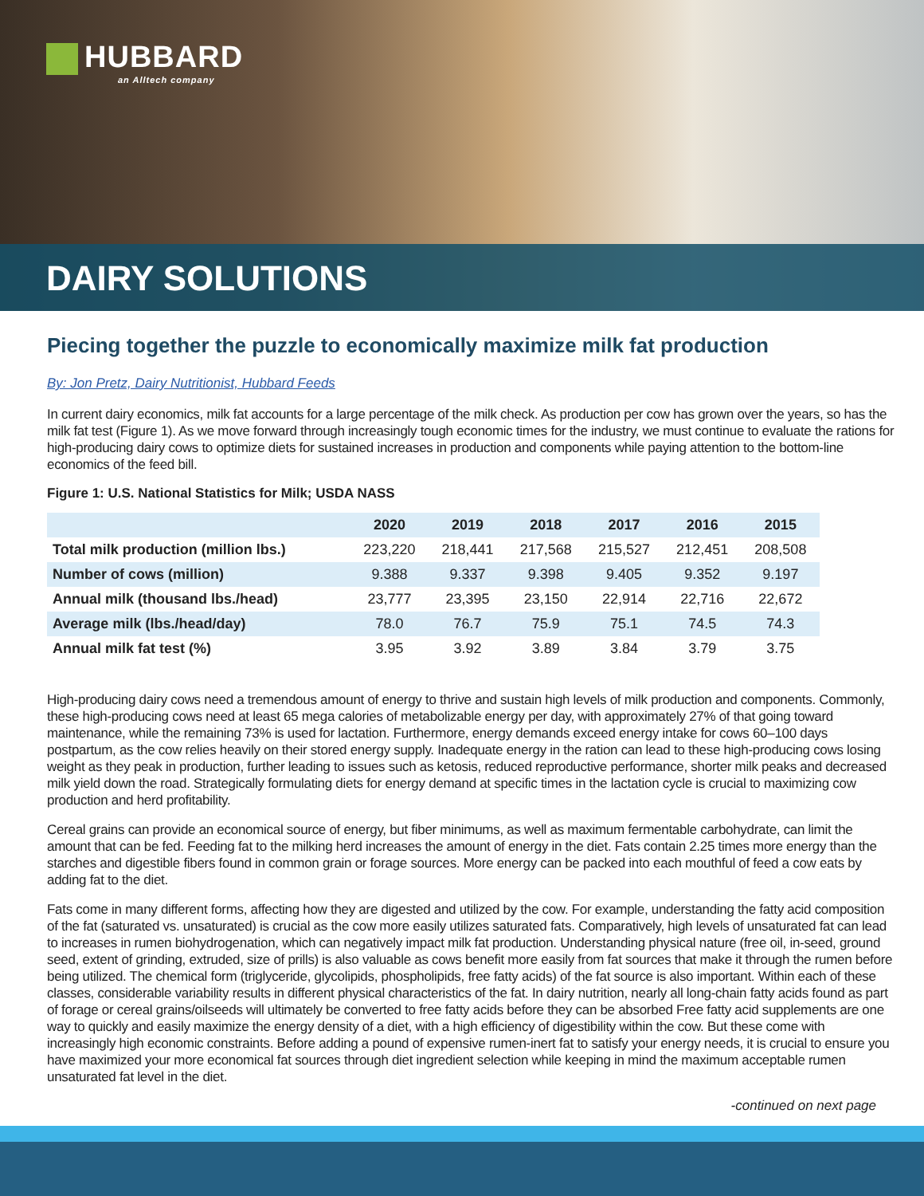HUBBARD
an Alltech company
DAIRY SOLUTIONS
Piecing together the puzzle to economically maximize milk fat production
By: Jon Pretz, Dairy Nutritionist, Hubbard Feeds
In current dairy economics, milk fat accounts for a large percentage of the milk check. As production per cow has grown over the years, so has the milk fat test (Figure 1). As we move forward through increasingly tough economic times for the industry, we must continue to evaluate the rations for high-producing dairy cows to optimize diets for sustained increases in production and components while paying attention to the bottom-line economics of the feed bill.
Figure 1: U.S. National Statistics for Milk; USDA NASS
| | 2020 | 2019 | 2018 | 2017 | 2016 | 2015 |
| --- | --- | --- | --- | --- | --- | --- |
| Total milk production (million lbs.) | 223,220 | 218,441 | 217,568 | 215,527 | 212,451 | 208,508 |
| Number of cows (million) | 9.388 | 9.337 | 9.398 | 9.405 | 9.352 | 9.197 |
| Annual milk (thousand lbs./head) | 23,777 | 23,395 | 23,150 | 22,914 | 22,716 | 22,672 |
| Average milk (lbs./head/day) | 78.0 | 76.7 | 75.9 | 75.1 | 74.5 | 74.3 |
| Annual milk fat test (%) | 3.95 | 3.92 | 3.89 | 3.84 | 3.79 | 3.75 |
High-producing dairy cows need a tremendous amount of energy to thrive and sustain high levels of milk production and components. Commonly, these high-producing cows need at least 65 mega calories of metabolizable energy per day, with approximately 27% of that going toward maintenance, while the remaining 73% is used for lactation. Furthermore, energy demands exceed energy intake for cows 60–100 days postpartum, as the cow relies heavily on their stored energy supply. Inadequate energy in the ration can lead to these high-producing cows losing weight as they peak in production, further leading to issues such as ketosis, reduced reproductive performance, shorter milk peaks and decreased milk yield down the road. Strategically formulating diets for energy demand at specific times in the lactation cycle is crucial to maximizing cow production and herd profitability.
Cereal grains can provide an economical source of energy, but fiber minimums, as well as maximum fermentable carbohydrate, can limit the amount that can be fed. Feeding fat to the milking herd increases the amount of energy in the diet. Fats contain 2.25 times more energy than the starches and digestible fibers found in common grain or forage sources. More energy can be packed into each mouthful of feed a cow eats by adding fat to the diet.
Fats come in many different forms, affecting how they are digested and utilized by the cow. For example, understanding the fatty acid composition of the fat (saturated vs. unsaturated) is crucial as the cow more easily utilizes saturated fats. Comparatively, high levels of unsaturated fat can lead to increases in rumen biohydrogenation, which can negatively impact milk fat production. Understanding physical nature (free oil, in-seed, ground seed, extent of grinding, extruded, size of prills) is also valuable as cows benefit more easily from fat sources that make it through the rumen before being utilized. The chemical form (triglyceride, glycolipids, phospholipids, free fatty acids) of the fat source is also important. Within each of these classes, considerable variability results in different physical characteristics of the fat. In dairy nutrition, nearly all long-chain fatty acids found as part of forage or cereal grains/oilseeds will ultimately be converted to free fatty acids before they can be absorbed Free fatty acid supplements are one way to quickly and easily maximize the energy density of a diet, with a high efficiency of digestibility within the cow. But these come with increasingly high economic constraints. Before adding a pound of expensive rumen-inert fat to satisfy your energy needs, it is crucial to ensure you have maximized your more economical fat sources through diet ingredient selection while keeping in mind the maximum acceptable rumen unsaturated fat level in the diet.
-continued on next page